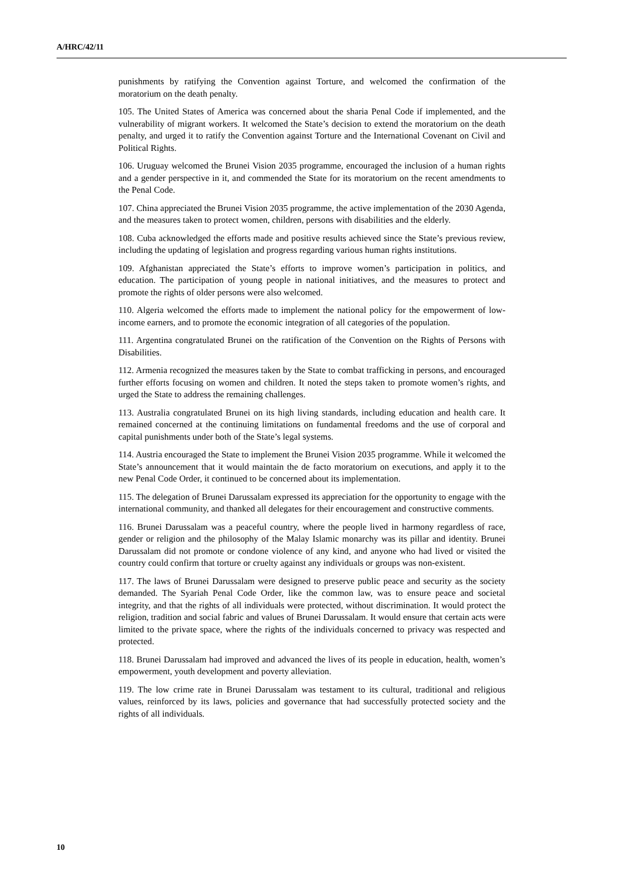A/HRC/42/11
punishments by ratifying the Convention against Torture, and welcomed the confirmation of the moratorium on the death penalty.
105. The United States of America was concerned about the sharia Penal Code if implemented, and the vulnerability of migrant workers. It welcomed the State’s decision to extend the moratorium on the death penalty, and urged it to ratify the Convention against Torture and the International Covenant on Civil and Political Rights.
106. Uruguay welcomed the Brunei Vision 2035 programme, encouraged the inclusion of a human rights and a gender perspective in it, and commended the State for its moratorium on the recent amendments to the Penal Code.
107. China appreciated the Brunei Vision 2035 programme, the active implementation of the 2030 Agenda, and the measures taken to protect women, children, persons with disabilities and the elderly.
108. Cuba acknowledged the efforts made and positive results achieved since the State’s previous review, including the updating of legislation and progress regarding various human rights institutions.
109. Afghanistan appreciated the State’s efforts to improve women’s participation in politics, and education. The participation of young people in national initiatives, and the measures to protect and promote the rights of older persons were also welcomed.
110. Algeria welcomed the efforts made to implement the national policy for the empowerment of low-income earners, and to promote the economic integration of all categories of the population.
111. Argentina congratulated Brunei on the ratification of the Convention on the Rights of Persons with Disabilities.
112. Armenia recognized the measures taken by the State to combat trafficking in persons, and encouraged further efforts focusing on women and children. It noted the steps taken to promote women’s rights, and urged the State to address the remaining challenges.
113. Australia congratulated Brunei on its high living standards, including education and health care. It remained concerned at the continuing limitations on fundamental freedoms and the use of corporal and capital punishments under both of the State’s legal systems.
114. Austria encouraged the State to implement the Brunei Vision 2035 programme. While it welcomed the State’s announcement that it would maintain the de facto moratorium on executions, and apply it to the new Penal Code Order, it continued to be concerned about its implementation.
115. The delegation of Brunei Darussalam expressed its appreciation for the opportunity to engage with the international community, and thanked all delegates for their encouragement and constructive comments.
116. Brunei Darussalam was a peaceful country, where the people lived in harmony regardless of race, gender or religion and the philosophy of the Malay Islamic monarchy was its pillar and identity. Brunei Darussalam did not promote or condone violence of any kind, and anyone who had lived or visited the country could confirm that torture or cruelty against any individuals or groups was non-existent.
117. The laws of Brunei Darussalam were designed to preserve public peace and security as the society demanded. The Syariah Penal Code Order, like the common law, was to ensure peace and societal integrity, and that the rights of all individuals were protected, without discrimination. It would protect the religion, tradition and social fabric and values of Brunei Darussalam. It would ensure that certain acts were limited to the private space, where the rights of the individuals concerned to privacy was respected and protected.
118. Brunei Darussalam had improved and advanced the lives of its people in education, health, women’s empowerment, youth development and poverty alleviation.
119. The low crime rate in Brunei Darussalam was testament to its cultural, traditional and religious values, reinforced by its laws, policies and governance that had successfully protected society and the rights of all individuals.
10